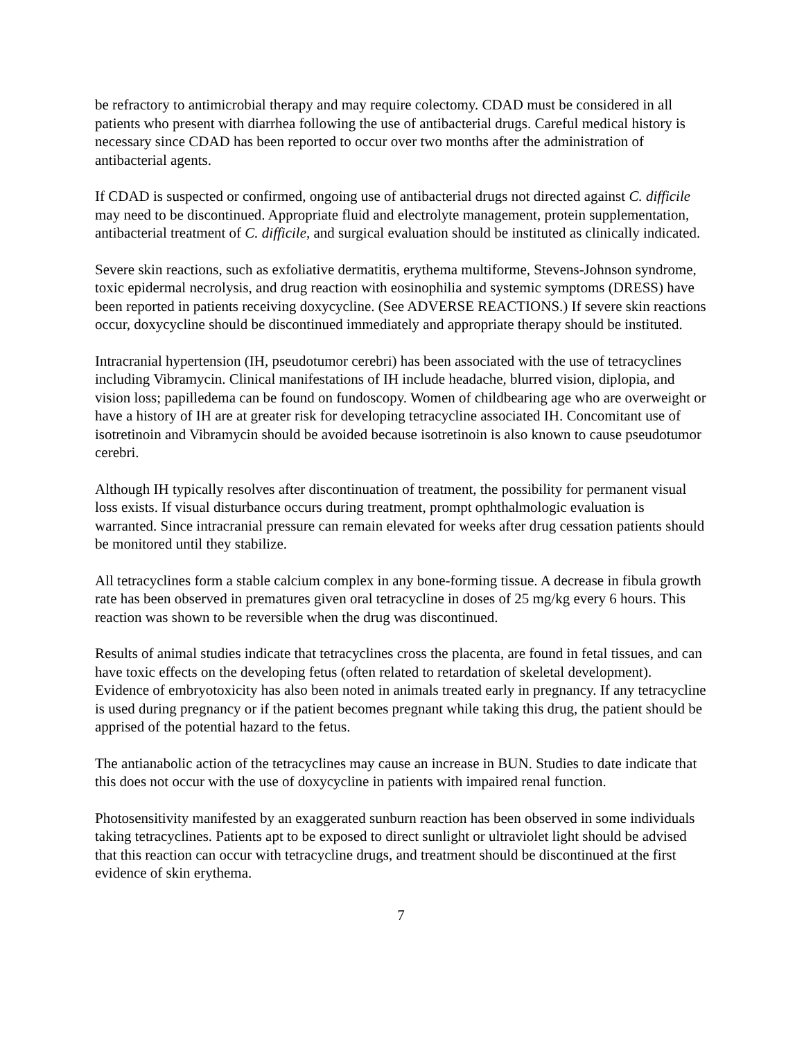be refractory to antimicrobial therapy and may require colectomy. CDAD must be considered in all patients who present with diarrhea following the use of antibacterial drugs. Careful medical history is necessary since CDAD has been reported to occur over two months after the administration of antibacterial agents.
If CDAD is suspected or confirmed, ongoing use of antibacterial drugs not directed against C. difficile may need to be discontinued. Appropriate fluid and electrolyte management, protein supplementation, antibacterial treatment of C. difficile, and surgical evaluation should be instituted as clinically indicated.
Severe skin reactions, such as exfoliative dermatitis, erythema multiforme, Stevens-Johnson syndrome, toxic epidermal necrolysis, and drug reaction with eosinophilia and systemic symptoms (DRESS) have been reported in patients receiving doxycycline. (See ADVERSE REACTIONS.) If severe skin reactions occur, doxycycline should be discontinued immediately and appropriate therapy should be instituted.
Intracranial hypertension (IH, pseudotumor cerebri) has been associated with the use of tetracyclines including Vibramycin. Clinical manifestations of IH include headache, blurred vision, diplopia, and vision loss; papilledema can be found on fundoscopy. Women of childbearing age who are overweight or have a history of IH are at greater risk for developing tetracycline associated IH. Concomitant use of isotretinoin and Vibramycin should be avoided because isotretinoin is also known to cause pseudotumor cerebri.
Although IH typically resolves after discontinuation of treatment, the possibility for permanent visual loss exists. If visual disturbance occurs during treatment, prompt ophthalmologic evaluation is warranted. Since intracranial pressure can remain elevated for weeks after drug cessation patients should be monitored until they stabilize.
All tetracyclines form a stable calcium complex in any bone-forming tissue. A decrease in fibula growth rate has been observed in prematures given oral tetracycline in doses of 25 mg/kg every 6 hours. This reaction was shown to be reversible when the drug was discontinued.
Results of animal studies indicate that tetracyclines cross the placenta, are found in fetal tissues, and can have toxic effects on the developing fetus (often related to retardation of skeletal development). Evidence of embryotoxicity has also been noted in animals treated early in pregnancy. If any tetracycline is used during pregnancy or if the patient becomes pregnant while taking this drug, the patient should be apprised of the potential hazard to the fetus.
The antianabolic action of the tetracyclines may cause an increase in BUN. Studies to date indicate that this does not occur with the use of doxycycline in patients with impaired renal function.
Photosensitivity manifested by an exaggerated sunburn reaction has been observed in some individuals taking tetracyclines. Patients apt to be exposed to direct sunlight or ultraviolet light should be advised that this reaction can occur with tetracycline drugs, and treatment should be discontinued at the first evidence of skin erythema.
7